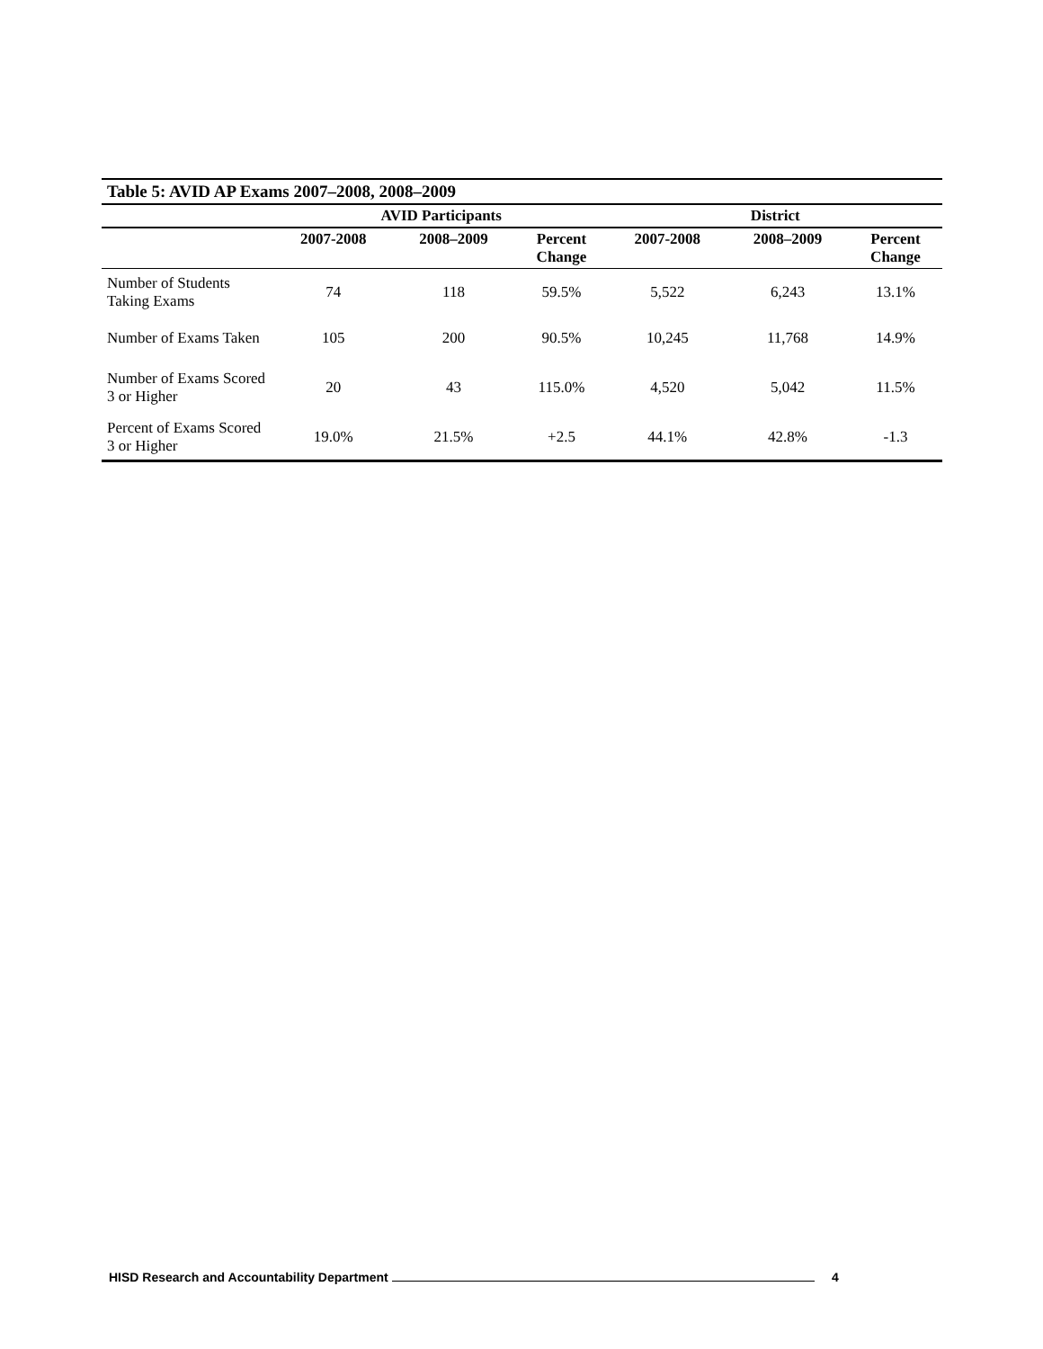| Table 5: AVID AP Exams 2007–2008, 2008–2009 | | | | | | |
| | AVID Participants | | | District | | |
| | 2007-2008 | 2008–2009 | Percent Change | 2007-2008 | 2008–2009 | Percent Change |
| Number of Students Taking Exams | 74 | 118 | 59.5% | 5,522 | 6,243 | 13.1% |
| Number of Exams Taken | 105 | 200 | 90.5% | 10,245 | 11,768 | 14.9% |
| Number of Exams Scored 3 or Higher | 20 | 43 | 115.0% | 4,520 | 5,042 | 11.5% |
| Percent of Exams Scored 3 or Higher | 19.0% | 21.5% | +2.5 | 44.1% | 42.8% | -1.3 |
HISD Research and Accountability Department 4